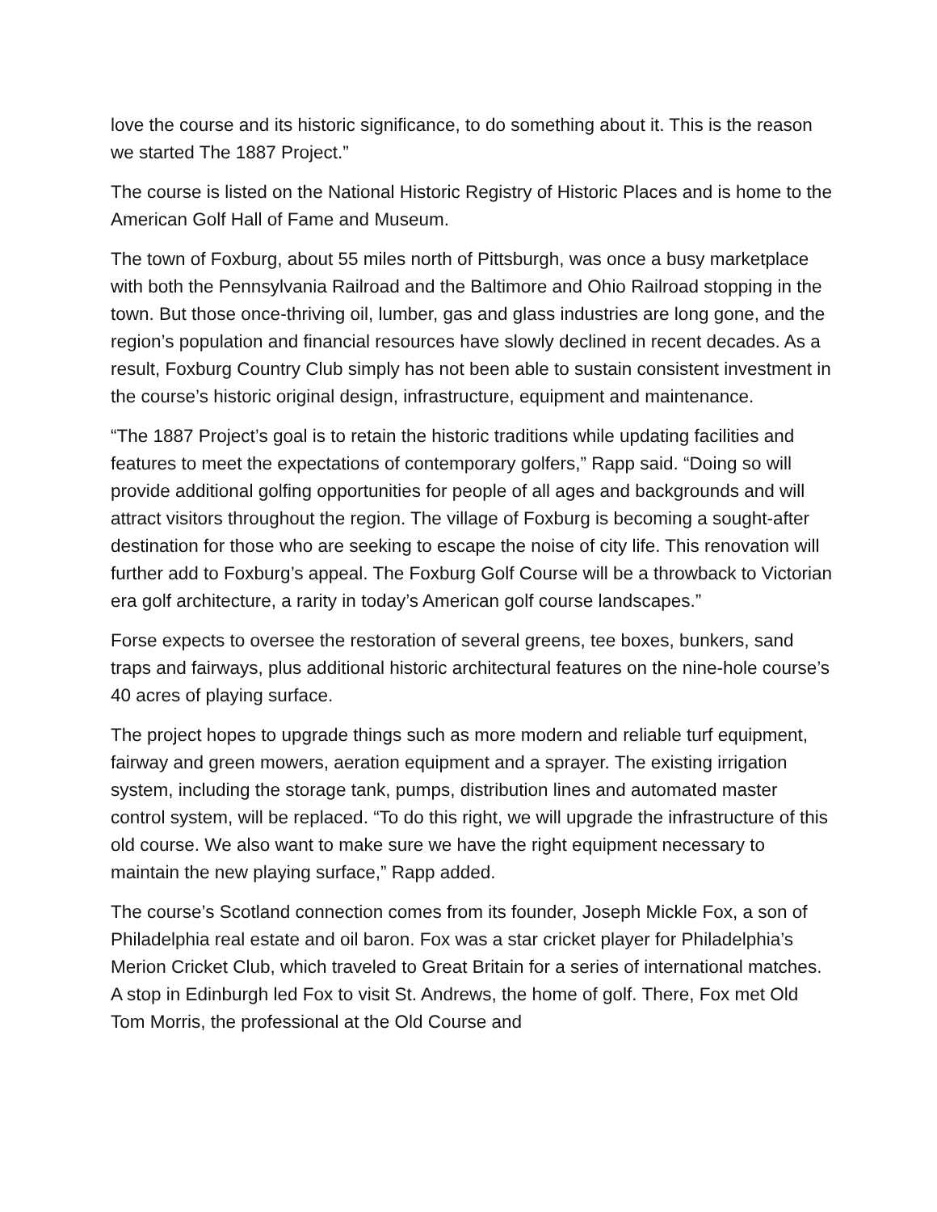love the course and its historic significance, to do something about it. This is the reason we started The 1887 Project.”
The course is listed on the National Historic Registry of Historic Places and is home to the American Golf Hall of Fame and Museum.
The town of Foxburg, about 55 miles north of Pittsburgh, was once a busy marketplace with both the Pennsylvania Railroad and the Baltimore and Ohio Railroad stopping in the town. But those once-thriving oil, lumber, gas and glass industries are long gone, and the region’s population and financial resources have slowly declined in recent decades. As a result, Foxburg Country Club simply has not been able to sustain consistent investment in the course’s historic original design, infrastructure, equipment and maintenance.
“The 1887 Project’s goal is to retain the historic traditions while updating facilities and features to meet the expectations of contemporary golfers,” Rapp said. “Doing so will provide additional golfing opportunities for people of all ages and backgrounds and will attract visitors throughout the region. The village of Foxburg is becoming a sought-after destination for those who are seeking to escape the noise of city life. This renovation will further add to Foxburg’s appeal. The Foxburg Golf Course will be a throwback to Victorian era golf architecture, a rarity in today’s American golf course landscapes.”
Forse expects to oversee the restoration of several greens, tee boxes, bunkers, sand traps and fairways, plus additional historic architectural features on the nine-hole course’s 40 acres of playing surface.
The project hopes to upgrade things such as more modern and reliable turf equipment, fairway and green mowers, aeration equipment and a sprayer. The existing irrigation system, including the storage tank, pumps, distribution lines and automated master control system, will be replaced. “To do this right, we will upgrade the infrastructure of this old course. We also want to make sure we have the right equipment necessary to maintain the new playing surface,” Rapp added.
The course’s Scotland connection comes from its founder, Joseph Mickle Fox, a son of Philadelphia real estate and oil baron. Fox was a star cricket player for Philadelphia’s Merion Cricket Club, which traveled to Great Britain for a series of international matches. A stop in Edinburgh led Fox to visit St. Andrews, the home of golf. There, Fox met Old Tom Morris, the professional at the Old Course and